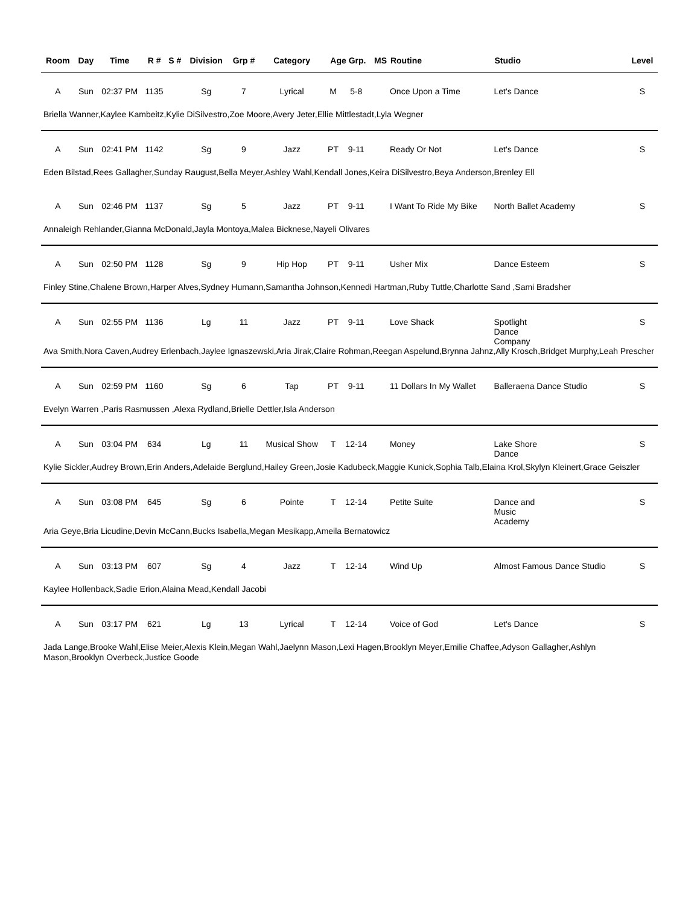| Room | Day | Time | R # | S # | Division | Grp # | Category | Age Grp. | | MS | Routine | Studio | Level |
| --- | --- | --- | --- | --- | --- | --- | --- | --- | --- | --- | --- | --- | --- |
| A | Sun | 02:37 PM | 1135 | | Sg | 7 | Lyrical | M | 5-8 | | Once Upon a Time | Let's Dance | S |
| Briella Wanner,Kaylee Kambeitz,Kylie DiSilvestro,Zoe Moore,Avery Jeter,Ellie Mittlestadt,Lyla Wegner | | | | | | | | | | | | | |
| A | Sun | 02:41 PM | 1142 | | Sg | 9 | Jazz | PT | 9-11 | | Ready Or Not | Let's Dance | S |
| Eden Bilstad,Rees Gallagher,Sunday Raugust,Bella Meyer,Ashley Wahl,Kendall Jones,Keira DiSilvestro,Beya Anderson,Brenley Ell | | | | | | | | | | | | | |
| A | Sun | 02:46 PM | 1137 | | Sg | 5 | Jazz | PT | 9-11 | | I Want To Ride My Bike | North Ballet Academy | S |
| Annaleigh Rehlander,Gianna McDonald,Jayla Montoya,Malea Bicknese,Nayeli Olivares | | | | | | | | | | | | | |
| A | Sun | 02:50 PM | 1128 | | Sg | 9 | Hip Hop | PT | 9-11 | | Usher Mix | Dance Esteem | S |
| Finley Stine,Chalene Brown,Harper Alves,Sydney Humann,Samantha Johnson,Kennedi Hartman,Ruby Tuttle,Charlotte Sand ,Sami Bradsher | | | | | | | | | | | | | |
| A | Sun | 02:55 PM | 1136 | | Lg | 11 | Jazz | PT | 9-11 | | Love Shack | Spotlight Dance Company | S |
| Ava Smith,Nora Caven,Audrey Erlenbach,Jaylee Ignaszewski,Aria Jirak,Claire Rohman,Reegan Aspelund,Brynna Jahnz,Ally Krosch,Bridget Murphy,Leah Prescher | | | | | | | | | | | | | |
| A | Sun | 02:59 PM | 1160 | | Sg | 6 | Tap | PT | 9-11 | | 11 Dollars In My Wallet | Balleraena Dance Studio | S |
| Evelyn Warren ,Paris Rasmussen ,Alexa Rydland,Brielle Dettler,Isla Anderson | | | | | | | | | | | | | |
| A | Sun | 03:04 PM | 634 | | Lg | 11 | Musical Show | T | 12-14 | | Money | Lake Shore Dance | S |
| Kylie Sickler,Audrey Brown,Erin Anders,Adelaide Berglund,Hailey Green,Josie Kadubeck,Maggie Kunick,Sophia Talb,Elaina Krol,Skylyn Kleinert,Grace Geiszler | | | | | | | | | | | | | |
| A | Sun | 03:08 PM | 645 | | Sg | 6 | Pointe | T | 12-14 | | Petite Suite | Dance and Music Academy | S |
| Aria Geye,Bria Licudine,Devin McCann,Bucks Isabella,Megan Mesikapp,Ameila Bernatowicz | | | | | | | | | | | | | |
| A | Sun | 03:13 PM | 607 | | Sg | 4 | Jazz | T | 12-14 | | Wind Up | Almost Famous Dance Studio | S |
| Kaylee Hollenback,Sadie Erion,Alaina Mead,Kendall Jacobi | | | | | | | | | | | | | |
| A | Sun | 03:17 PM | 621 | | Lg | 13 | Lyrical | T | 12-14 | | Voice of God | Let's Dance | S |
| Jada Lange,Brooke Wahl,Elise Meier,Alexis Klein,Megan Wahl,Jaelynn Mason,Lexi Hagen,Brooklyn Meyer,Emilie Chaffee,Adyson Gallagher,Ashlyn Mason,Brooklyn Overbeck,Justice Goode | | | | | | | | | | | | | |